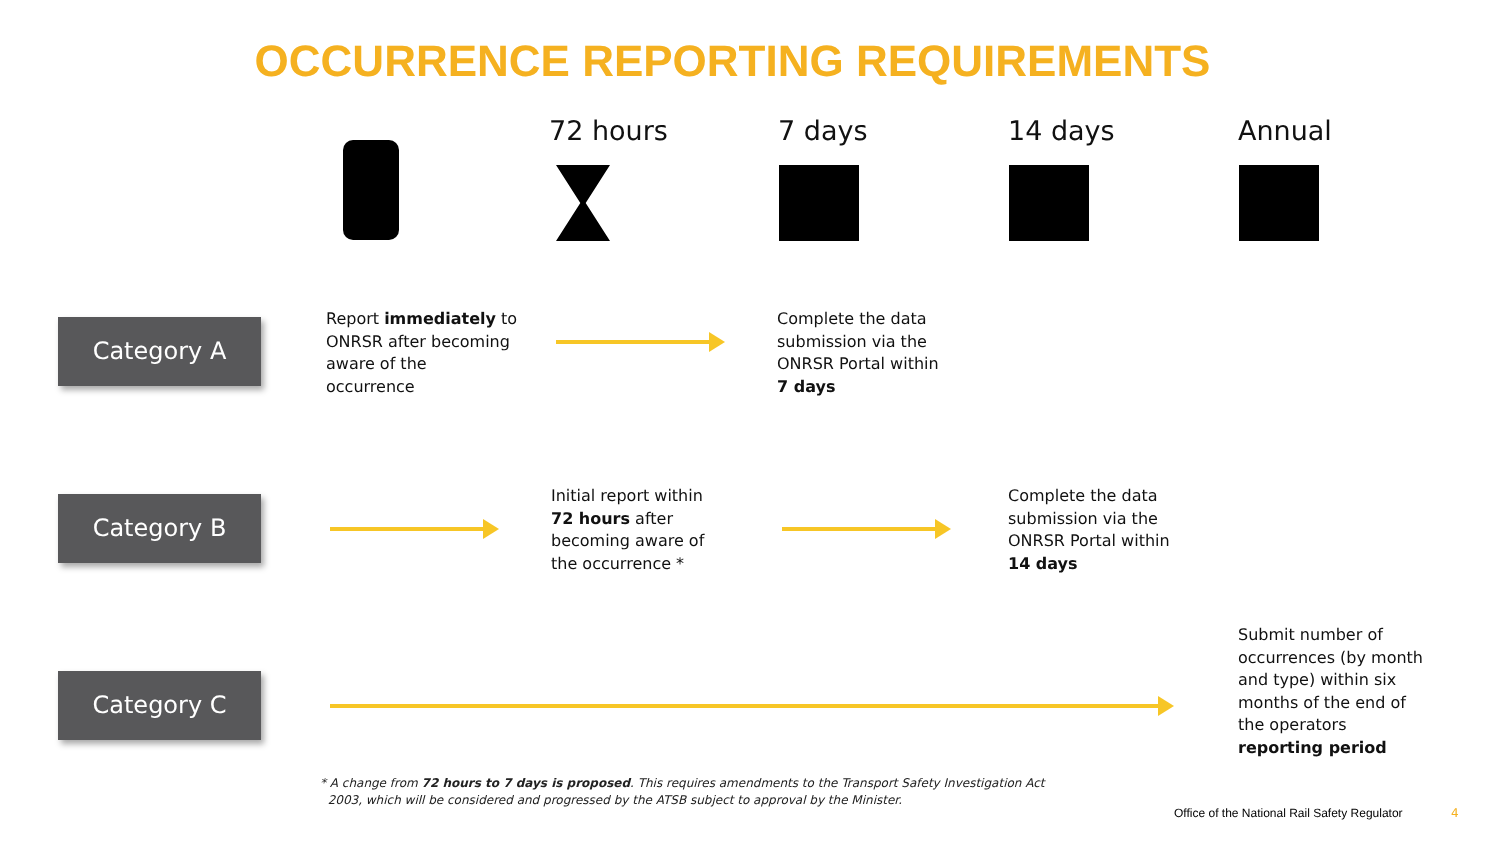OCCURRENCE REPORTING REQUIREMENTS
72 hours 7 days 14 days Annual
Category A
Report immediately to
ONRSR after becoming
aware of the
occurrence
Complete the data
submission via the
ONRSR Portal within
7 days
Category B
Initial report within
72 hours after
becoming aware of
the occurrence *
Complete the data
submission via the
ONRSR Portal within
14 days
Category C
Submit number of
occurrences (by month
and type) within six
months of the end of
the operators
reporting period
* A change from 72 hours to 7 days is proposed. This requires amendments to the Transport Safety Investigation Act
2003, which will be considered and progressed by the ATSB subject to approval by the Minister.
Office of the National Rail Safety Regulator
4